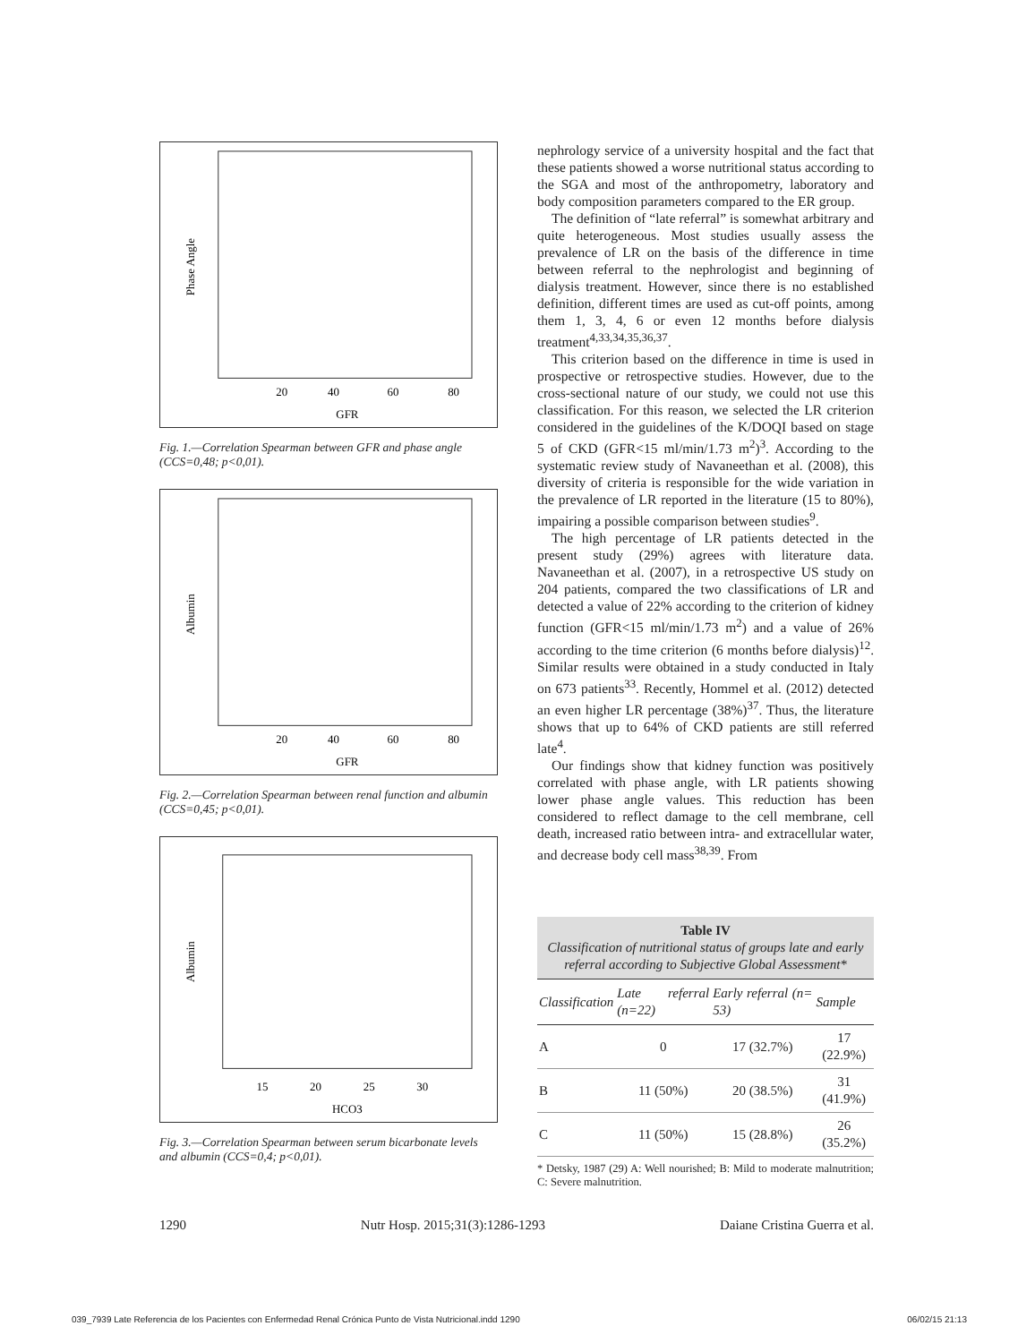GFR
20
40
60
80
Phase Angle
Fig. 1.—Correlation Spearman between GFR and phase angle (CCS=0,48; p<0,01).
GFR
20
40
60
80
Albumin
Fig. 2.—Correlation Spearman between renal function and albumin (CCS=0,45; p<0,01).
HCO3
15
20
25
30
Albumin
Fig. 3.—Correlation Spearman between serum bicarbonate levels and albumin (CCS=0,4; p<0,01).
nephrology service of a university hospital and the fact that these patients showed a worse nutritional status according to the SGA and most of the anthropometry, laboratory and body composition parameters compared to the ER group.
The definition of “late referral” is somewhat arbitrary and quite heterogeneous. Most studies usually assess the prevalence of LR on the basis of the difference in time between referral to the nephrologist and beginning of dialysis treatment. However, since there is no established definition, different times are used as cut-off points, among them 1, 3, 4, 6 or even 12 months before dialysis treatment<sup>4,33,34,35,36,37</sup>.
This criterion based on the difference in time is used in prospective or retrospective studies. However, due to the cross-sectional nature of our study, we could not use this classification. For this reason, we selected the LR criterion considered in the guidelines of the K/DOQI based on stage 5 of CKD (GFR<15 ml/min/1.73 m<sup>2</sup>)<sup>3</sup>. According to the systematic review study of Navaneethan et al. (2008), this diversity of criteria is responsible for the wide variation in the prevalence of LR reported in the literature (15 to 80%), impairing a possible comparison between studies<sup>9</sup>.
The high percentage of LR patients detected in the present study (29%) agrees with literature data. Navaneethan et al. (2007), in a retrospective US study on 204 patients, compared the two classifications of LR and detected a value of 22% according to the criterion of kidney function (GFR<15 ml/min/1.73 m<sup>2</sup>) and a value of 26% according to the time criterion (6 months before dialysis)<sup>12</sup>. Similar results were obtained in a study conducted in Italy on 673 patients<sup>33</sup>. Recently, Hommel et al. (2012) detected an even higher LR percentage (38%)<sup>37</sup>. Thus, the literature shows that up to 64% of CKD patients are still referred late<sup>4</sup>.
Our findings show that kidney function was positively correlated with phase angle, with LR patients showing lower phase angle values. This reduction has been considered to reflect damage to the cell membrane, cell death, increased ratio between intra- and extracellular water, and decrease body cell mass<sup>38,39</sup>. From
Table IV
Classification of nutritional status of groups late and early referral according to Subjective Global Assessment*
| Classification | Late referral (n=22) | Early referral (n= 53) | Sample |
| --- | --- | --- | --- |
| A | 0 | 17 (32.7%) | 17 (22.9%) |
| B | 11 (50%) | 20 (38.5%) | 31 (41.9%) |
| C | 11 (50%) | 15 (28.8%) | 26 (35.2%) |
* Detsky, 1987 (29) A: Well nourished; B: Mild to moderate malnutrition; C: Severe malnutrition.
1290 Nutr Hosp. 2015;31(3):1286-1293 Daiane Cristina Guerra et al.
039_7939 Late Referencia de los Pacientes con Enfermedad Renal Crónica Punto de Vista Nutricional.indd 1290 06/02/15 21:13